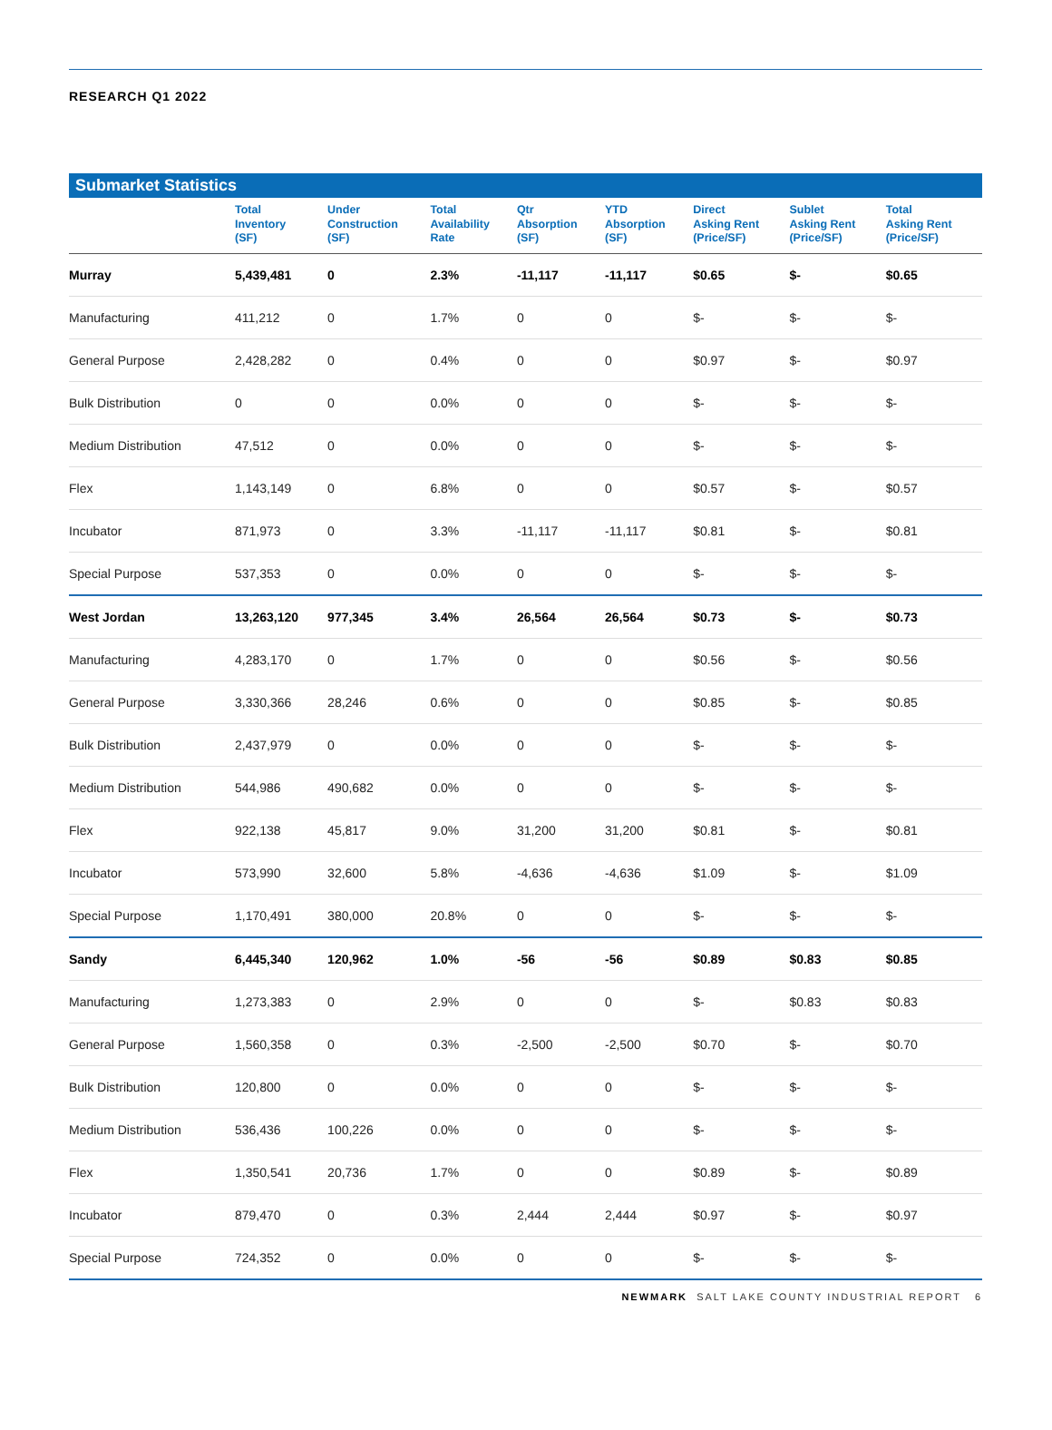RESEARCH Q1 2022
Submarket Statistics
| | Total Inventory (SF) | Under Construction (SF) | Total Availability Rate | Qtr Absorption (SF) | YTD Absorption (SF) | Direct Asking Rent (Price/SF) | Sublet Asking Rent (Price/SF) | Total Asking Rent (Price/SF) |
| --- | --- | --- | --- | --- | --- | --- | --- | --- |
| Murray | 5,439,481 | 0 | 2.3% | -11,117 | -11,117 | $0.65 | $- | $0.65 |
| Manufacturing | 411,212 | 0 | 1.7% | 0 | 0 | $- | $- | $- |
| General Purpose | 2,428,282 | 0 | 0.4% | 0 | 0 | $0.97 | $- | $0.97 |
| Bulk Distribution | 0 | 0 | 0.0% | 0 | 0 | $- | $- | $- |
| Medium Distribution | 47,512 | 0 | 0.0% | 0 | 0 | $- | $- | $- |
| Flex | 1,143,149 | 0 | 6.8% | 0 | 0 | $0.57 | $- | $0.57 |
| Incubator | 871,973 | 0 | 3.3% | -11,117 | -11,117 | $0.81 | $- | $0.81 |
| Special Purpose | 537,353 | 0 | 0.0% | 0 | 0 | $- | $- | $- |
| West Jordan | 13,263,120 | 977,345 | 3.4% | 26,564 | 26,564 | $0.73 | $- | $0.73 |
| Manufacturing | 4,283,170 | 0 | 1.7% | 0 | 0 | $0.56 | $- | $0.56 |
| General Purpose | 3,330,366 | 28,246 | 0.6% | 0 | 0 | $0.85 | $- | $0.85 |
| Bulk Distribution | 2,437,979 | 0 | 0.0% | 0 | 0 | $- | $- | $- |
| Medium Distribution | 544,986 | 490,682 | 0.0% | 0 | 0 | $- | $- | $- |
| Flex | 922,138 | 45,817 | 9.0% | 31,200 | 31,200 | $0.81 | $- | $0.81 |
| Incubator | 573,990 | 32,600 | 5.8% | -4,636 | -4,636 | $1.09 | $- | $1.09 |
| Special Purpose | 1,170,491 | 380,000 | 20.8% | 0 | 0 | $- | $- | $- |
| Sandy | 6,445,340 | 120,962 | 1.0% | -56 | -56 | $0.89 | $0.83 | $0.85 |
| Manufacturing | 1,273,383 | 0 | 2.9% | 0 | 0 | $- | $0.83 | $0.83 |
| General Purpose | 1,560,358 | 0 | 0.3% | -2,500 | -2,500 | $0.70 | $- | $0.70 |
| Bulk Distribution | 120,800 | 0 | 0.0% | 0 | 0 | $- | $- | $- |
| Medium Distribution | 536,436 | 100,226 | 0.0% | 0 | 0 | $- | $- | $- |
| Flex | 1,350,541 | 20,736 | 1.7% | 0 | 0 | $0.89 | $- | $0.89 |
| Incubator | 879,470 | 0 | 0.3% | 2,444 | 2,444 | $0.97 | $- | $0.97 |
| Special Purpose | 724,352 | 0 | 0.0% | 0 | 0 | $- | $- | $- |
NEWMARK SALT LAKE COUNTY INDUSTRIAL REPORT 6